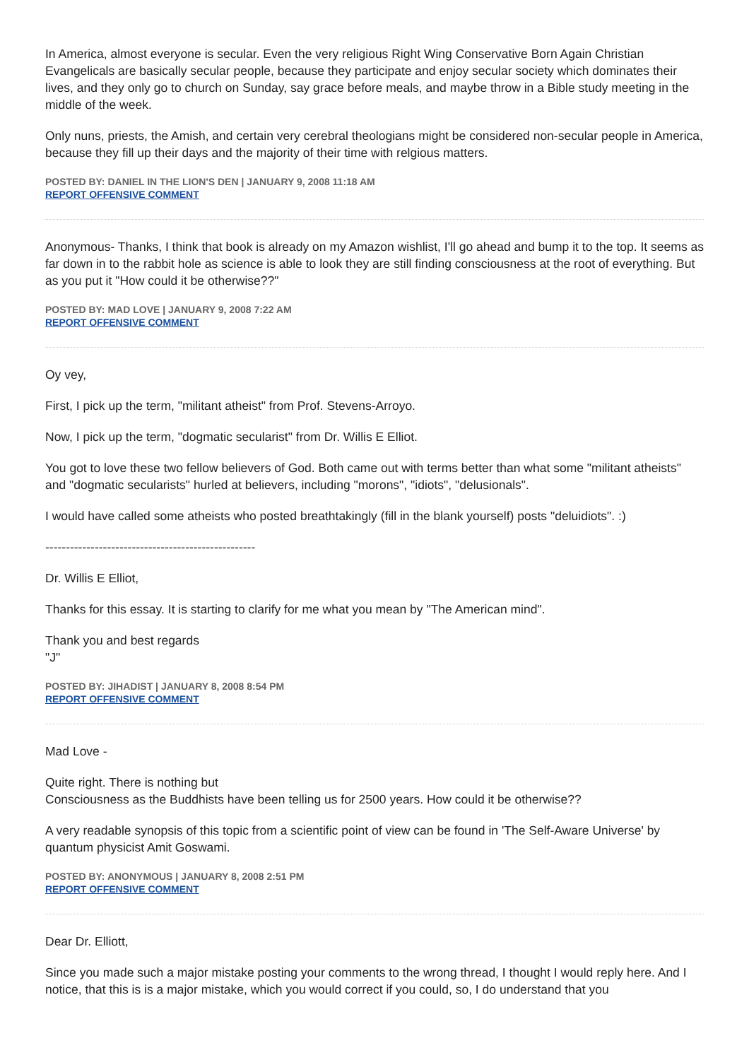In America, almost everyone is secular. Even the very religious Right Wing Conservative Born Again Christian Evangelicals are basically secular people, because they participate and enjoy secular society which dominates their lives, and they only go to church on Sunday, say grace before meals, and maybe throw in a Bible study meeting in the middle of the week.
Only nuns, priests, the Amish, and certain very cerebral theologians might be considered non-secular people in America, because they fill up their days and the majority of their time with relgious matters.
POSTED BY: DANIEL IN THE LION'S DEN | JANUARY 9, 2008 11:18 AM
REPORT OFFENSIVE COMMENT
Anonymous- Thanks, I think that book is already on my Amazon wishlist, I'll go ahead and bump it to the top. It seems as far down in to the rabbit hole as science is able to look they are still finding consciousness at the root of everything. But as you put it "How could it be otherwise??"
POSTED BY: MAD LOVE | JANUARY 9, 2008 7:22 AM
REPORT OFFENSIVE COMMENT
Oy vey,
First, I pick up the term, "militant atheist" from Prof. Stevens-Arroyo.
Now, I pick up the term, "dogmatic secularist" from Dr. Willis E Elliot.
You got to love these two fellow believers of God. Both came out with terms better than what some "militant atheists" and "dogmatic secularists" hurled at believers, including "morons", "idiots", "delusionals".
I would have called some atheists who posted breathtakingly (fill in the blank yourself) posts "deluidiots". :)
---------------------------------------------------
Dr. Willis E Elliot,
Thanks for this essay. It is starting to clarify for me what you mean by "The American mind".
Thank you and best regards
"J"
POSTED BY: JIHADIST | JANUARY 8, 2008 8:54 PM
REPORT OFFENSIVE COMMENT
Mad Love -
Quite right. There is nothing but
Consciousness as the Buddhists have been telling us for 2500 years. How could it be otherwise??
A very readable synopsis of this topic from a scientific point of view can be found in 'The Self-Aware Universe' by quantum physicist Amit Goswami.
POSTED BY: ANONYMOUS | JANUARY 8, 2008 2:51 PM
REPORT OFFENSIVE COMMENT
Dear Dr. Elliott,
Since you made such a major mistake posting your comments to the wrong thread, I thought I would reply here. And I notice, that this is is a major mistake, which you would correct if you could, so, I do understand that you